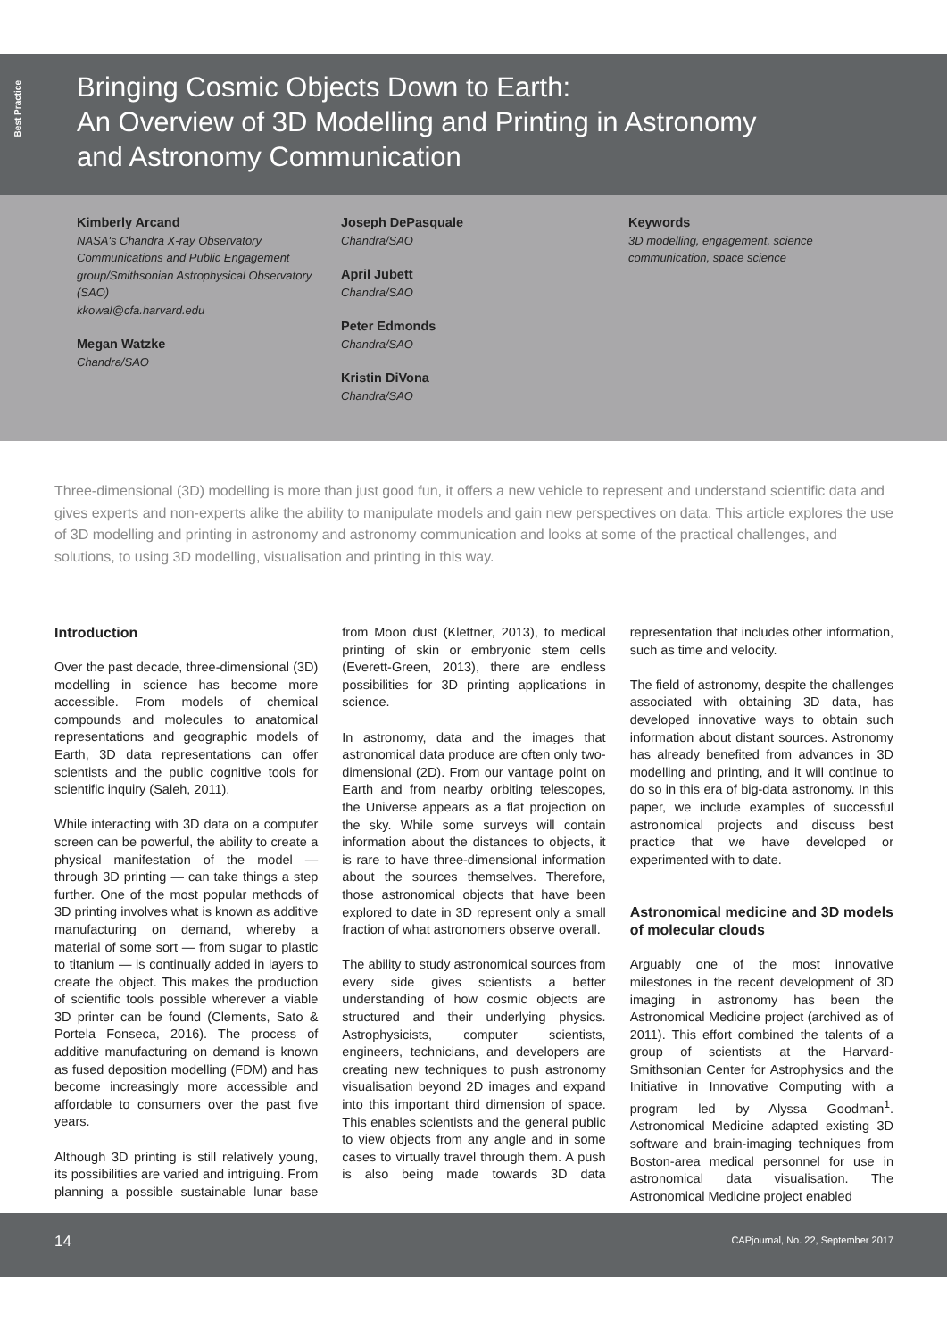Best Practice
Bringing Cosmic Objects Down to Earth:
An Overview of 3D Modelling and Printing in Astronomy
and Astronomy Communication
Kimberly Arcand
NASA's Chandra X-ray Observatory Communications and Public Engagement group/Smithsonian Astrophysical Observatory (SAO)
kkowal@cfa.harvard.edu
Megan Watzke
Chandra/SAO
Joseph DePasquale
Chandra/SAO
April Jubett
Chandra/SAO
Peter Edmonds
Chandra/SAO
Kristin DiVona
Chandra/SAO
Keywords
3D modelling, engagement, science communication, space science
Three-dimensional (3D) modelling is more than just good fun, it offers a new vehicle to represent and understand scientific data and gives experts and non-experts alike the ability to manipulate models and gain new perspectives on data. This article explores the use of 3D modelling and printing in astronomy and astronomy communication and looks at some of the practical challenges, and solutions, to using 3D modelling, visualisation and printing in this way.
Introduction
Over the past decade, three-dimensional (3D) modelling in science has become more accessible. From models of chemical compounds and molecules to anatomical representations and geographic models of Earth, 3D data representations can offer scientists and the public cognitive tools for scientific inquiry (Saleh, 2011).
While interacting with 3D data on a computer screen can be powerful, the ability to create a physical manifestation of the model — through 3D printing — can take things a step further. One of the most popular methods of 3D printing involves what is known as additive manufacturing on demand, whereby a material of some sort — from sugar to plastic to titanium — is continually added in layers to create the object. This makes the production of scientific tools possible wherever a viable 3D printer can be found (Clements, Sato & Portela Fonseca, 2016). The process of additive manufacturing on demand is known as fused deposition modelling (FDM) and has become increasingly more accessible and affordable to consumers over the past five years.
Although 3D printing is still relatively young, its possibilities are varied and intriguing. From planning a possible sustainable lunar base from Moon dust (Klettner, 2013), to medical printing of skin or embryonic stem cells (Everett-Green, 2013), there are endless possibilities for 3D printing applications in science.
In astronomy, data and the images that astronomical data produce are often only two-dimensional (2D). From our vantage point on Earth and from nearby orbiting telescopes, the Universe appears as a flat projection on the sky. While some surveys will contain information about the distances to objects, it is rare to have three-dimensional information about the sources themselves. Therefore, those astronomical objects that have been explored to date in 3D represent only a small fraction of what astronomers observe overall.
The ability to study astronomical sources from every side gives scientists a better understanding of how cosmic objects are structured and their underlying physics. Astrophysicists, computer scientists, engineers, technicians, and developers are creating new techniques to push astronomy visualisation beyond 2D images and expand into this important third dimension of space. This enables scientists and the general public to view objects from any angle and in some cases to virtually travel through them. A push is also being made towards 3D data representation that includes other information, such as time and velocity.
The field of astronomy, despite the challenges associated with obtaining 3D data, has developed innovative ways to obtain such information about distant sources. Astronomy has already benefited from advances in 3D modelling and printing, and it will continue to do so in this era of big-data astronomy. In this paper, we include examples of successful astronomical projects and discuss best practice that we have developed or experimented with to date.
Astronomical medicine and 3D models of molecular clouds
Arguably one of the most innovative milestones in the recent development of 3D imaging in astronomy has been the Astronomical Medicine project (archived as of 2011). This effort combined the talents of a group of scientists at the Harvard-Smithsonian Center for Astrophysics and the Initiative in Innovative Computing with a program led by Alyssa Goodman<sup>1</sup>. Astronomical Medicine adapted existing 3D software and brain-imaging techniques from Boston-area medical personnel for use in astronomical data visualisation. The Astronomical Medicine project enabled
14 CAPjournal, No. 22, September 2017